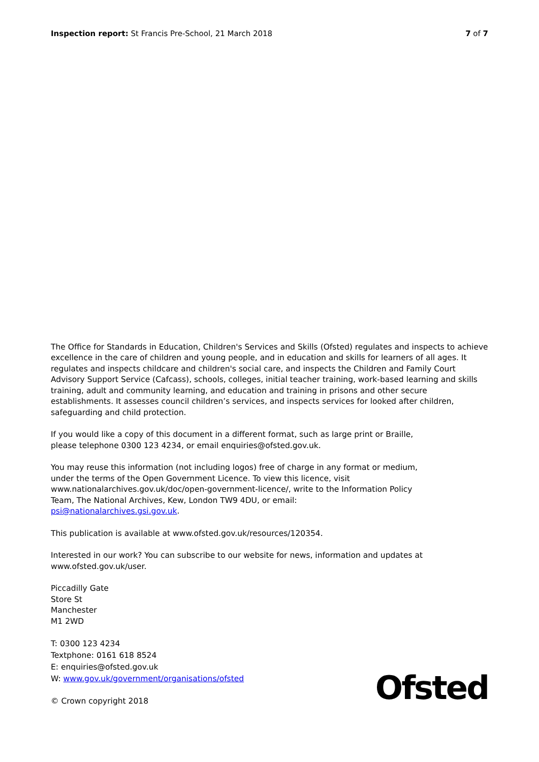Inspection report: St Francis Pre-School, 21 March 2018
7 of 7
The Office for Standards in Education, Children's Services and Skills (Ofsted) regulates and inspects to achieve excellence in the care of children and young people, and in education and skills for learners of all ages. It regulates and inspects childcare and children's social care, and inspects the Children and Family Court Advisory Support Service (Cafcass), schools, colleges, initial teacher training, work-based learning and skills training, adult and community learning, and education and training in prisons and other secure establishments. It assesses council children’s services, and inspects services for looked after children, safeguarding and child protection.
If you would like a copy of this document in a different format, such as large print or Braille,
please telephone 0300 123 4234, or email enquiries@ofsted.gov.uk.
You may reuse this information (not including logos) free of charge in any format or medium,
under the terms of the Open Government Licence. To view this licence, visit
www.nationalarchives.gov.uk/doc/open-government-licence/, write to the Information Policy
Team, The National Archives, Kew, London TW9 4DU, or email:
psi@nationalarchives.gsi.gov.uk.
This publication is available at www.ofsted.gov.uk/resources/120354.
Interested in our work? You can subscribe to our website for news, information and updates at
www.ofsted.gov.uk/user.
Piccadilly Gate
Store St
Manchester
M1 2WD
T: 0300 123 4234
Textphone: 0161 618 8524
E: enquiries@ofsted.gov.uk
W: www.gov.uk/government/organisations/ofsted
© Crown copyright 2018
Ofsted